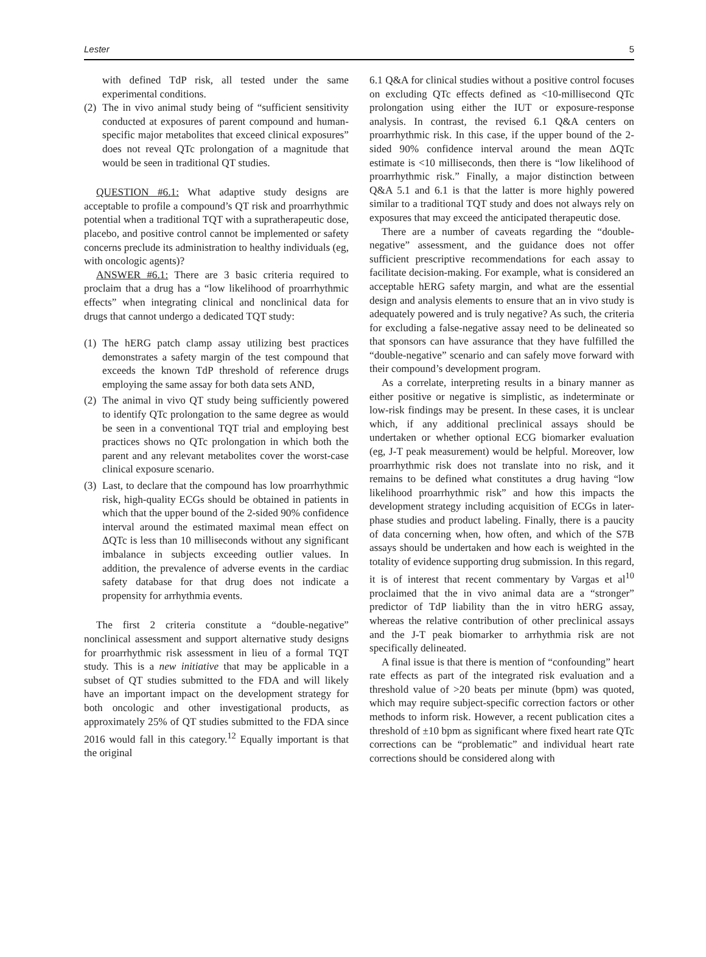Lester 5
with defined TdP risk, all tested under the same experimental conditions.
(2) The in vivo animal study being of “sufficient sensitivity conducted at exposures of parent compound and human-specific major metabolites that exceed clinical exposures” does not reveal QTc prolongation of a magnitude that would be seen in traditional QT studies.
QUESTION #6.1: What adaptive study designs are acceptable to profile a compound’s QT risk and proarrhythmic potential when a traditional TQT with a supratherapeutic dose, placebo, and positive control cannot be implemented or safety concerns preclude its administration to healthy individuals (eg, with oncologic agents)?
ANSWER #6.1: There are 3 basic criteria required to proclaim that a drug has a “low likelihood of proarrhythmic effects” when integrating clinical and nonclinical data for drugs that cannot undergo a dedicated TQT study:
(1) The hERG patch clamp assay utilizing best practices demonstrates a safety margin of the test compound that exceeds the known TdP threshold of reference drugs employing the same assay for both data sets AND,
(2) The animal in vivo QT study being sufficiently powered to identify QTc prolongation to the same degree as would be seen in a conventional TQT trial and employing best practices shows no QTc prolongation in which both the parent and any relevant metabolites cover the worst-case clinical exposure scenario.
(3) Last, to declare that the compound has low proarrhythmic risk, high-quality ECGs should be obtained in patients in which that the upper bound of the 2-sided 90% confidence interval around the estimated maximal mean effect on ΔQTc is less than 10 milliseconds without any significant imbalance in subjects exceeding outlier values. In addition, the prevalence of adverse events in the cardiac safety database for that drug does not indicate a propensity for arrhythmia events.
The first 2 criteria constitute a “double-negative” nonclinical assessment and support alternative study designs for proarrhythmic risk assessment in lieu of a formal TQT study. This is a new initiative that may be applicable in a subset of QT studies submitted to the FDA and will likely have an important impact on the development strategy for both oncologic and other investigational products, as approximately 25% of QT studies submitted to the FDA since 2016 would fall in this category.<sup>12</sup> Equally important is that the original
6.1 Q&A for clinical studies without a positive control focuses on excluding QTc effects defined as <10-millisecond QTc prolongation using either the IUT or exposure-response analysis. In contrast, the revised 6.1 Q&A centers on proarrhythmic risk. In this case, if the upper bound of the 2-sided 90% confidence interval around the mean ΔQTc estimate is <10 milliseconds, then there is “low likelihood of proarrhythmic risk.” Finally, a major distinction between Q&A 5.1 and 6.1 is that the latter is more highly powered similar to a traditional TQT study and does not always rely on exposures that may exceed the anticipated therapeutic dose.
There are a number of caveats regarding the “double-negative” assessment, and the guidance does not offer sufficient prescriptive recommendations for each assay to facilitate decision-making. For example, what is considered an acceptable hERG safety margin, and what are the essential design and analysis elements to ensure that an in vivo study is adequately powered and is truly negative? As such, the criteria for excluding a false-negative assay need to be delineated so that sponsors can have assurance that they have fulfilled the “double-negative” scenario and can safely move forward with their compound’s development program.
As a correlate, interpreting results in a binary manner as either positive or negative is simplistic, as indeterminate or low-risk findings may be present. In these cases, it is unclear which, if any additional preclinical assays should be undertaken or whether optional ECG biomarker evaluation (eg, J-T peak measurement) would be helpful. Moreover, low proarrhythmic risk does not translate into no risk, and it remains to be defined what constitutes a drug having “low likelihood proarrhythmic risk” and how this impacts the development strategy including acquisition of ECGs in later-phase studies and product labeling. Finally, there is a paucity of data concerning when, how often, and which of the S7B assays should be undertaken and how each is weighted in the totality of evidence supporting drug submission. In this regard, it is of interest that recent commentary by Vargas et al<sup>10</sup> proclaimed that the in vivo animal data are a “stronger” predictor of TdP liability than the in vitro hERG assay, whereas the relative contribution of other preclinical assays and the J-T peak biomarker to arrhythmia risk are not specifically delineated.
A final issue is that there is mention of “confounding” heart rate effects as part of the integrated risk evaluation and a threshold value of >20 beats per minute (bpm) was quoted, which may require subject-specific correction factors or other methods to inform risk. However, a recent publication cites a threshold of ±10 bpm as significant where fixed heart rate QTc corrections can be “problematic” and individual heart rate corrections should be considered along with